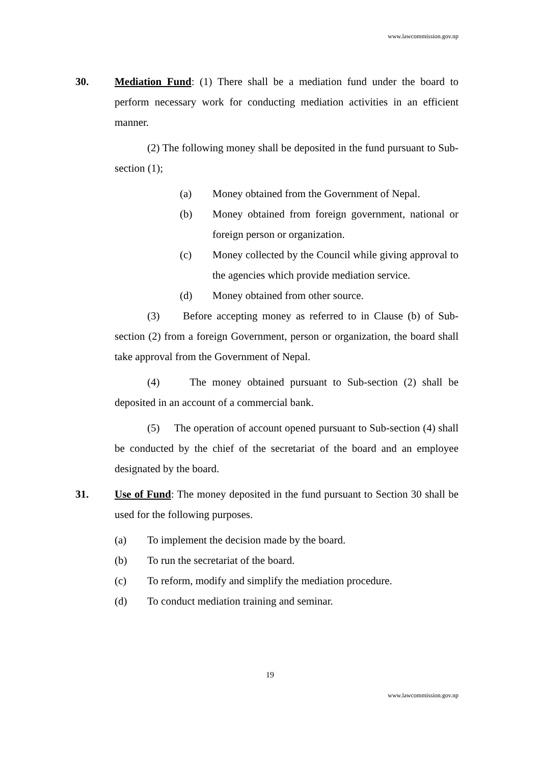www.lawcommission.gov.np
30. Mediation Fund: (1) There shall be a mediation fund under the board to perform necessary work for conducting mediation activities in an efficient manner.
(2) The following money shall be deposited in the fund pursuant to Sub-section (1);
(a) Money obtained from the Government of Nepal.
(b) Money obtained from foreign government, national or foreign person or organization.
(c) Money collected by the Council while giving approval to the agencies which provide mediation service.
(d) Money obtained from other source.
(3) Before accepting money as referred to in Clause (b) of Sub-section (2) from a foreign Government, person or organization, the board shall take approval from the Government of Nepal.
(4) The money obtained pursuant to Sub-section (2) shall be deposited in an account of a commercial bank.
(5) The operation of account opened pursuant to Sub-section (4) shall be conducted by the chief of the secretariat of the board and an employee designated by the board.
31. Use of Fund: The money deposited in the fund pursuant to Section 30 shall be used for the following purposes.
(a) To implement the decision made by the board.
(b) To run the secretariat of the board.
(c) To reform, modify and simplify the mediation procedure.
(d) To conduct mediation training and seminar.
19
www.lawcommission.gov.np